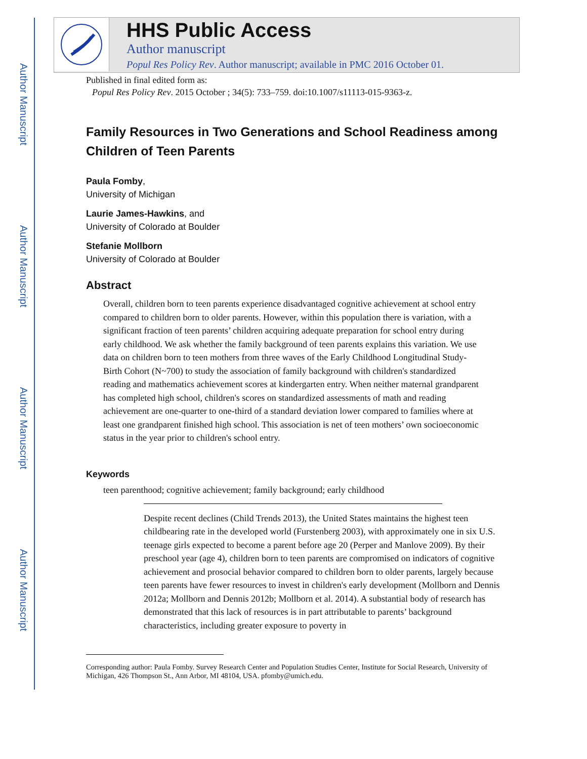Author Manuscript
Author Manuscript
Author Manuscript
Author Manuscript
HHS Public Access
Author manuscript
Popul Res Policy Rev. Author manuscript; available in PMC 2016 October 01.
Published in final edited form as:
Popul Res Policy Rev. 2015 October ; 34(5): 733–759. doi:10.1007/s11113-015-9363-z.
Family Resources in Two Generations and School Readiness among Children of Teen Parents
Paula Fomby,
University of Michigan
Laurie James-Hawkins, and
University of Colorado at Boulder
Stefanie Mollborn
University of Colorado at Boulder
Abstract
Overall, children born to teen parents experience disadvantaged cognitive achievement at school entry compared to children born to older parents. However, within this population there is variation, with a significant fraction of teen parents’ children acquiring adequate preparation for school entry during early childhood. We ask whether the family background of teen parents explains this variation. We use data on children born to teen mothers from three waves of the Early Childhood Longitudinal Study-Birth Cohort (N~700) to study the association of family background with children's standardized reading and mathematics achievement scores at kindergarten entry. When neither maternal grandparent has completed high school, children's scores on standardized assessments of math and reading achievement are one-quarter to one-third of a standard deviation lower compared to families where at least one grandparent finished high school. This association is net of teen mothers’ own socioeconomic status in the year prior to children's school entry.
Keywords
teen parenthood; cognitive achievement; family background; early childhood
Despite recent declines (Child Trends 2013), the United States maintains the highest teen childbearing rate in the developed world (Furstenberg 2003), with approximately one in six U.S. teenage girls expected to become a parent before age 20 (Perper and Manlove 2009). By their preschool year (age 4), children born to teen parents are compromised on indicators of cognitive achievement and prosocial behavior compared to children born to older parents, largely because teen parents have fewer resources to invest in children's early development (Mollborn and Dennis 2012a; Mollborn and Dennis 2012b; Mollborn et al. 2014). A substantial body of research has demonstrated that this lack of resources is in part attributable to parents’ background characteristics, including greater exposure to poverty in
Corresponding author: Paula Fomby. Survey Research Center and Population Studies Center, Institute for Social Research, University of Michigan, 426 Thompson St., Ann Arbor, MI 48104, USA. pfomby@umich.edu.